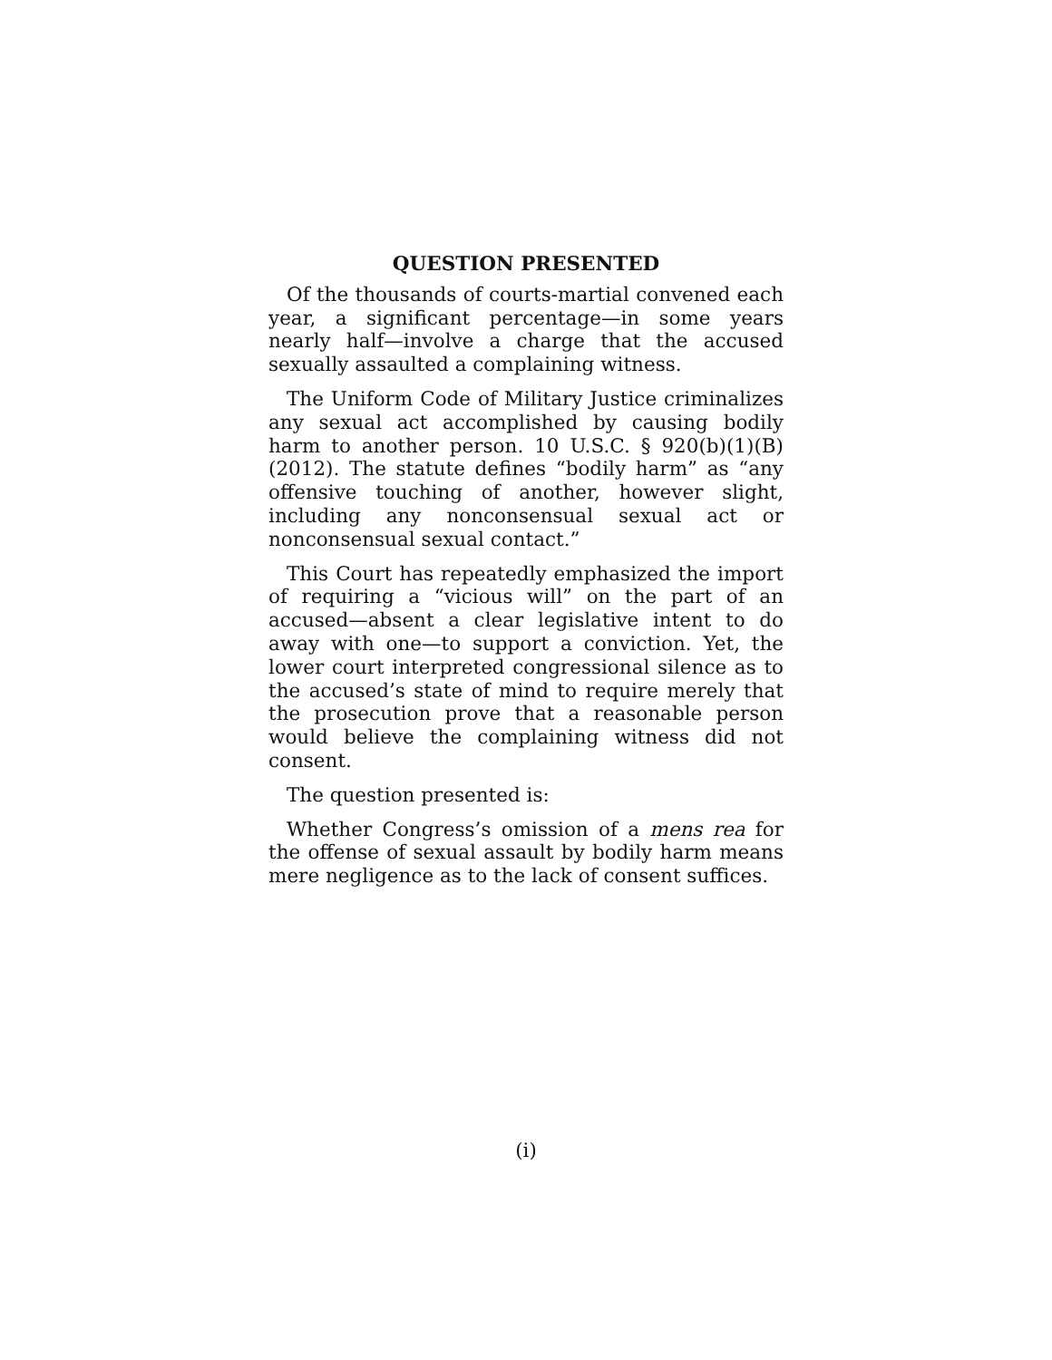QUESTION PRESENTED
Of the thousands of courts-martial convened each year, a significant percentage—in some years nearly half—involve a charge that the accused sexually assaulted a complaining witness.
The Uniform Code of Military Justice criminalizes any sexual act accomplished by causing bodily harm to another person. 10 U.S.C. § 920(b)(1)(B) (2012). The statute defines “bodily harm” as “any offensive touching of another, however slight, including any nonconsensual sexual act or nonconsensual sexual contact.”
This Court has repeatedly emphasized the import of requiring a “vicious will” on the part of an accused—absent a clear legislative intent to do away with one—to support a conviction. Yet, the lower court interpreted congressional silence as to the accused’s state of mind to require merely that the prosecution prove that a reasonable person would believe the complaining witness did not consent.
The question presented is:
Whether Congress’s omission of a mens rea for the offense of sexual assault by bodily harm means mere negligence as to the lack of consent suffices.
(i)